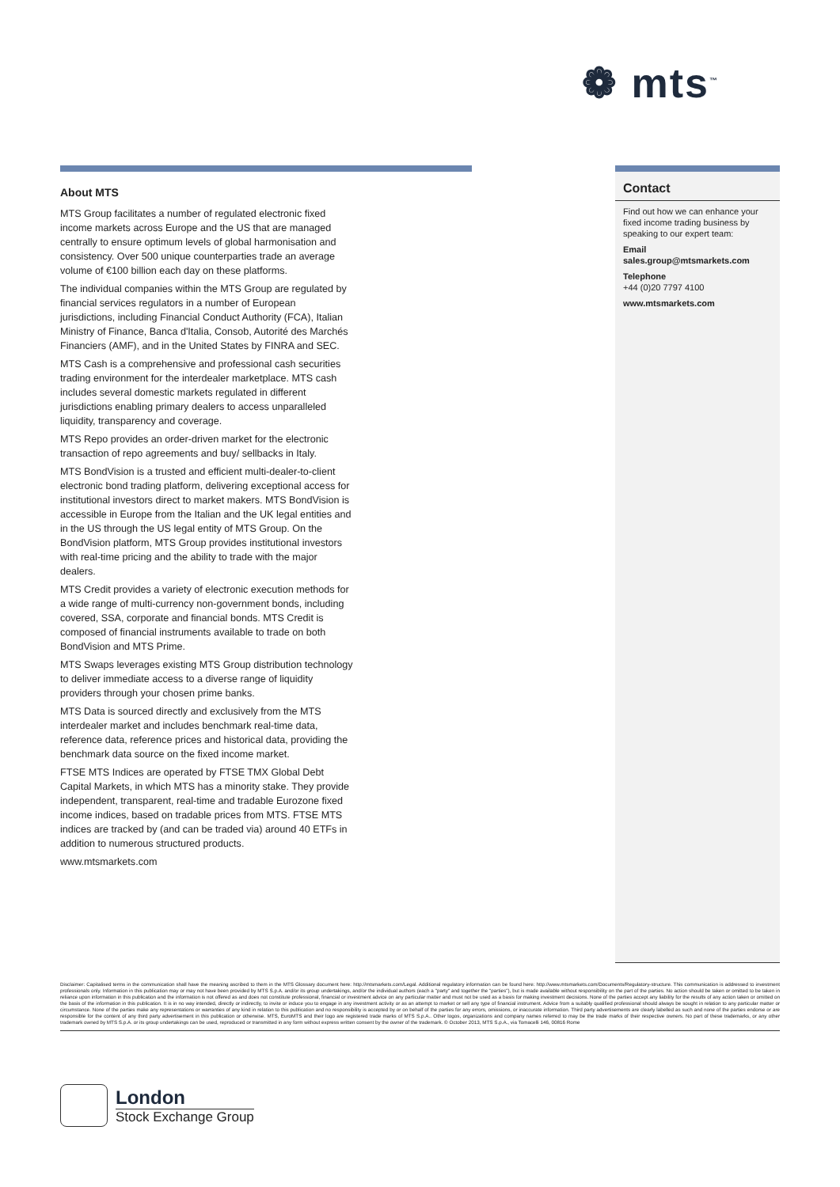❁ mts<sup>™</sup>
About MTS
MTS Group facilitates a number of regulated electronic fixed income markets across Europe and the US that are managed centrally to ensure optimum levels of global harmonisation and consistency. Over 500 unique counterparties trade an average volume of €100 billion each day on these platforms.
The individual companies within the MTS Group are regulated by financial services regulators in a number of European jurisdictions, including Financial Conduct Authority (FCA), Italian Ministry of Finance, Banca d'Italia, Consob, Autorité des Marchés Financiers (AMF), and in the United States by FINRA and SEC.
MTS Cash is a comprehensive and professional cash securities trading environment for the interdealer marketplace. MTS cash includes several domestic markets regulated in different jurisdictions enabling primary dealers to access unparalleled liquidity, transparency and coverage.
MTS Repo provides an order-driven market for the electronic transaction of repo agreements and buy/ sellbacks in Italy.
MTS BondVision is a trusted and efficient multi-dealer-to-client electronic bond trading platform, delivering exceptional access for institutional investors direct to market makers. MTS BondVision is accessible in Europe from the Italian and the UK legal entities and in the US through the US legal entity of MTS Group. On the BondVision platform, MTS Group provides institutional investors with real-time pricing and the ability to trade with the major dealers.
MTS Credit provides a variety of electronic execution methods for a wide range of multi-currency non-government bonds, including covered, SSA, corporate and financial bonds. MTS Credit is composed of financial instruments available to trade on both BondVision and MTS Prime.
MTS Swaps leverages existing MTS Group distribution technology to deliver immediate access to a diverse range of liquidity providers through your chosen prime banks.
MTS Data is sourced directly and exclusively from the MTS interdealer market and includes benchmark real-time data, reference data, reference prices and historical data, providing the benchmark data source on the fixed income market.
FTSE MTS Indices are operated by FTSE TMX Global Debt Capital Markets, in which MTS has a minority stake. They provide independent, transparent, real-time and tradable Eurozone fixed income indices, based on tradable prices from MTS. FTSE MTS indices are tracked by (and can be traded via) around 40 ETFs in addition to numerous structured products.
www.mtsmarkets.com
Contact
Find out how we can enhance your fixed income trading business by speaking to our expert team:
Email
sales.group@mtsmarkets.com
Telephone
+44 (0)20 7797 4100
www.mtsmarkets.com
Disclaimer: Capitalised terms in the communication shall have the meaning ascribed to them in the MTS Glossary document here: http://mtsmarkets.com/Legal. Additional regulatory information can be found here: http://www.mtsmarkets.com/Documents/Regulatory-structure. This communication is addressed to investment professionals only. Information in this publication may or may not have been provided by MTS S.p.A. and/or its group undertakings, and/or the individual authors (each a "party" and together the "parties"), but is made available without responsibility on the part of the parties. No action should be taken or omitted to be taken in reliance upon information in this publication and the information is not offered as and does not constitute professional, financial or investment advice on any particular matter and must not be used as a basis for making investment decisions. None of the parties accept any liability for the results of any action taken or omitted on the basis of the information in this publication. It is in no way intended, directly or indirectly, to invite or induce you to engage in any investment activity or as an attempt to market or sell any type of financial instrument. Advice from a suitably qualified professional should always be sought in relation to any particular matter or circumstance. None of the parties make any representations or warranties of any kind in relation to this publication and no responsibility is accepted by or on behalf of the parties for any errors, omissions, or inaccurate information. Third party advertisements are clearly labelled as such and none of the parties endorse or are responsible for the content of any third party advertisement in this publication or otherwise. MTS, EuroMTS and their logo are registered trade marks of MTS S.p.A.. Other logos, organizations and company names referred to may be the trade marks of their respective owners. No part of these trademarks, or any other trademark owned by MTS S.p.A. or its group undertakings can be used, reproduced or transmitted in any form without express written consent by the owner of the trademark. © October 2013, MTS S.p.A., via Tomacelli 146, 00816 Rome
London
Stock Exchange Group